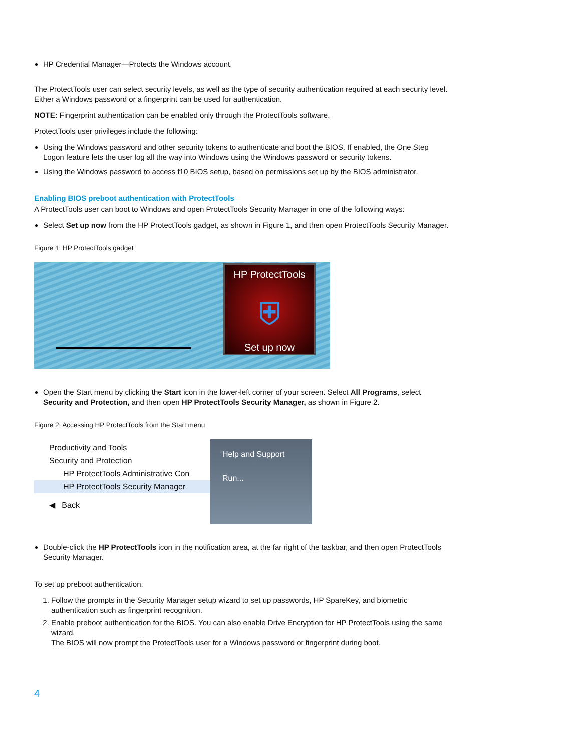HP Credential Manager—Protects the Windows account.
The ProtectTools user can select security levels, as well as the type of security authentication required at each security level. Either a Windows password or a fingerprint can be used for authentication.
NOTE: Fingerprint authentication can be enabled only through the ProtectTools software.
ProtectTools user privileges include the following:
Using the Windows password and other security tokens to authenticate and boot the BIOS. If enabled, the One Step Logon feature lets the user log all the way into Windows using the Windows password or security tokens.
Using the Windows password to access f10 BIOS setup, based on permissions set up by the BIOS administrator.
Enabling BIOS preboot authentication with ProtectTools
A ProtectTools user can boot to Windows and open ProtectTools Security Manager in one of the following ways:
Select Set up now from the HP ProtectTools gadget, as shown in Figure 1, and then open ProtectTools Security Manager.
Figure 1: HP ProtectTools gadget
HP ProtectTools
⛨
Set up now
Open the Start menu by clicking the Start icon in the lower-left corner of your screen. Select All Programs, select Security and Protection, and then open HP ProtectTools Security Manager, as shown in Figure 2.
Figure 2: Accessing HP ProtectTools from the Start menu
Productivity and Tools
Security and Protection
HP ProtectTools Administrative Con
HP ProtectTools Security Manager
◀ Back
Help and Support
Run...
Double-click the HP ProtectTools icon in the notification area, at the far right of the taskbar, and then open ProtectTools Security Manager.
To set up preboot authentication:
1. Follow the prompts in the Security Manager setup wizard to set up passwords, HP SpareKey, and biometric authentication such as fingerprint recognition.
2. Enable preboot authentication for the BIOS. You can also enable Drive Encryption for HP ProtectTools using the same wizard.
The BIOS will now prompt the ProtectTools user for a Windows password or fingerprint during boot.
4